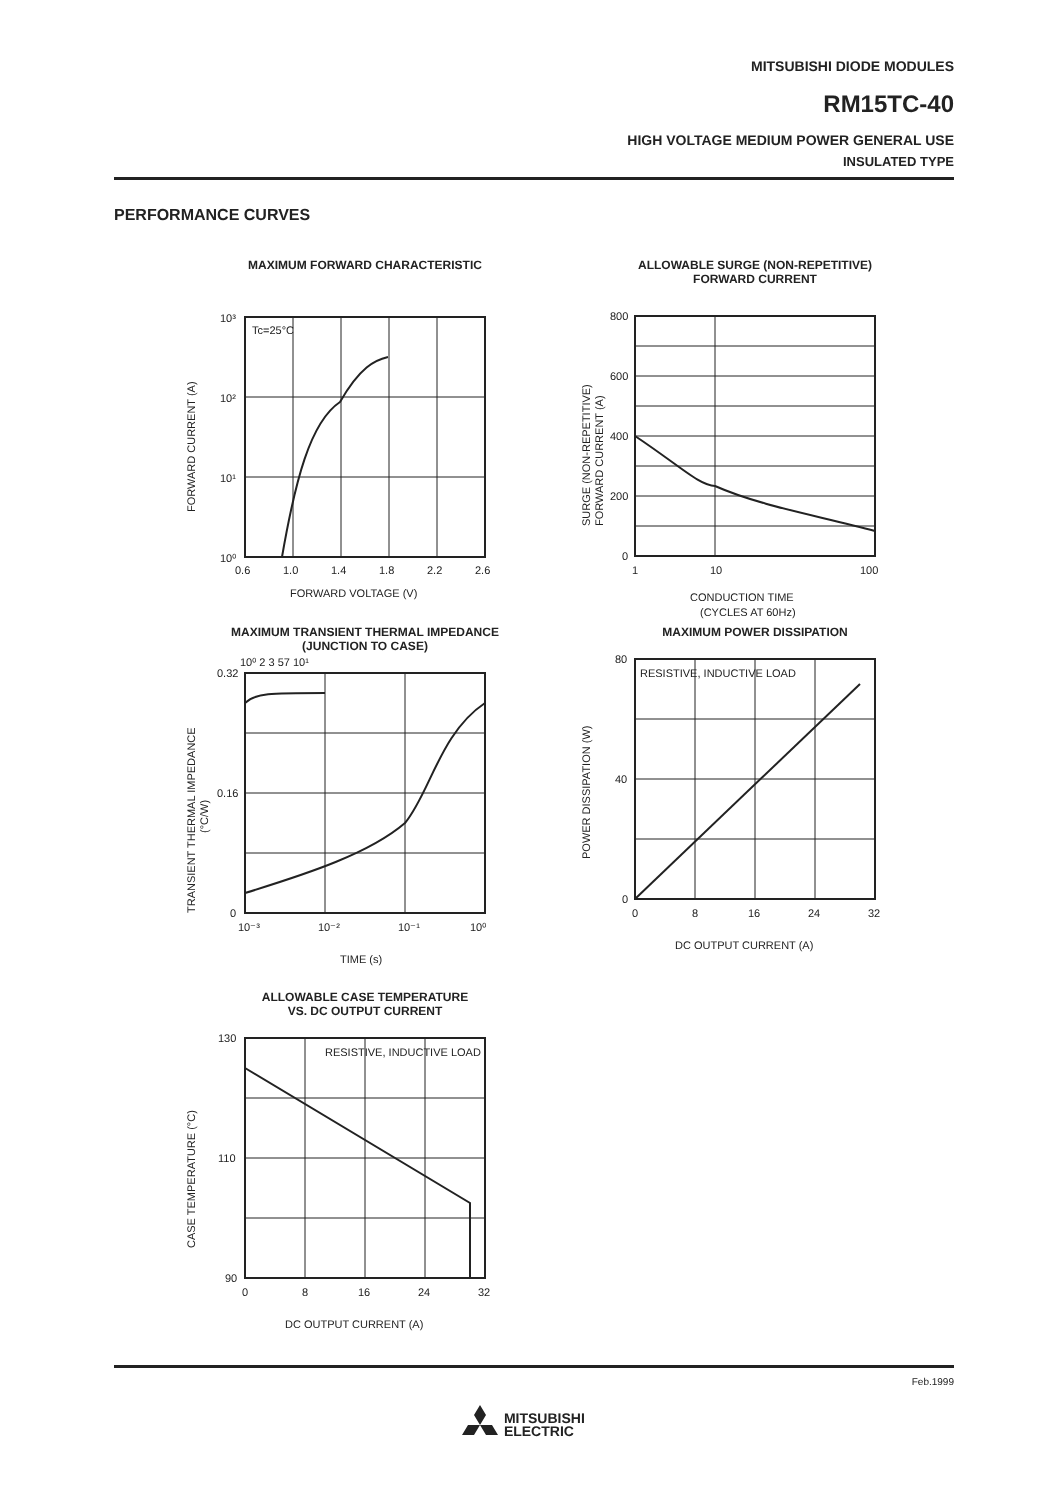MITSUBISHI DIODE MODULES
RM15TC-40
HIGH VOLTAGE MEDIUM POWER GENERAL USE
INSULATED TYPE
PERFORMANCE CURVES
MAXIMUM FORWARD CHARACTERISTIC
10³
10²
10¹
10⁰
Tc=25°C
0.6
1.0
1.4
1.8
2.2
2.6
FORWARD VOLTAGE (V)
FORWARD CURRENT (A)
ALLOWABLE SURGE (NON-REPETITIVE)
FORWARD CURRENT
800
600
400
200
0
1
10
100
CONDUCTION TIME
(CYCLES AT 60Hz)
SURGE (NON-REPETITIVE)
FORWARD CURRENT (A)
MAXIMUM TRANSIENT THERMAL IMPEDANCE
(JUNCTION TO CASE)
0.32
0.16
0
10⁻³
10⁻²
10⁻¹
10⁰
10⁰ 2 3 57 10¹
TIME (s)
TRANSIENT THERMAL IMPEDANCE
(°C/W)
MAXIMUM POWER DISSIPATION
80
40
0
RESISTIVE, INDUCTIVE LOAD
0
8
16
24
32
DC OUTPUT CURRENT (A)
POWER DISSIPATION (W)
ALLOWABLE CASE TEMPERATURE
VS. DC OUTPUT CURRENT
130
110
90
RESISTIVE, INDUCTIVE LOAD
0
8
16
24
32
DC OUTPUT CURRENT (A)
CASE TEMPERATURE (°C)
Feb.1999
MITSUBISHI
ELECTRIC